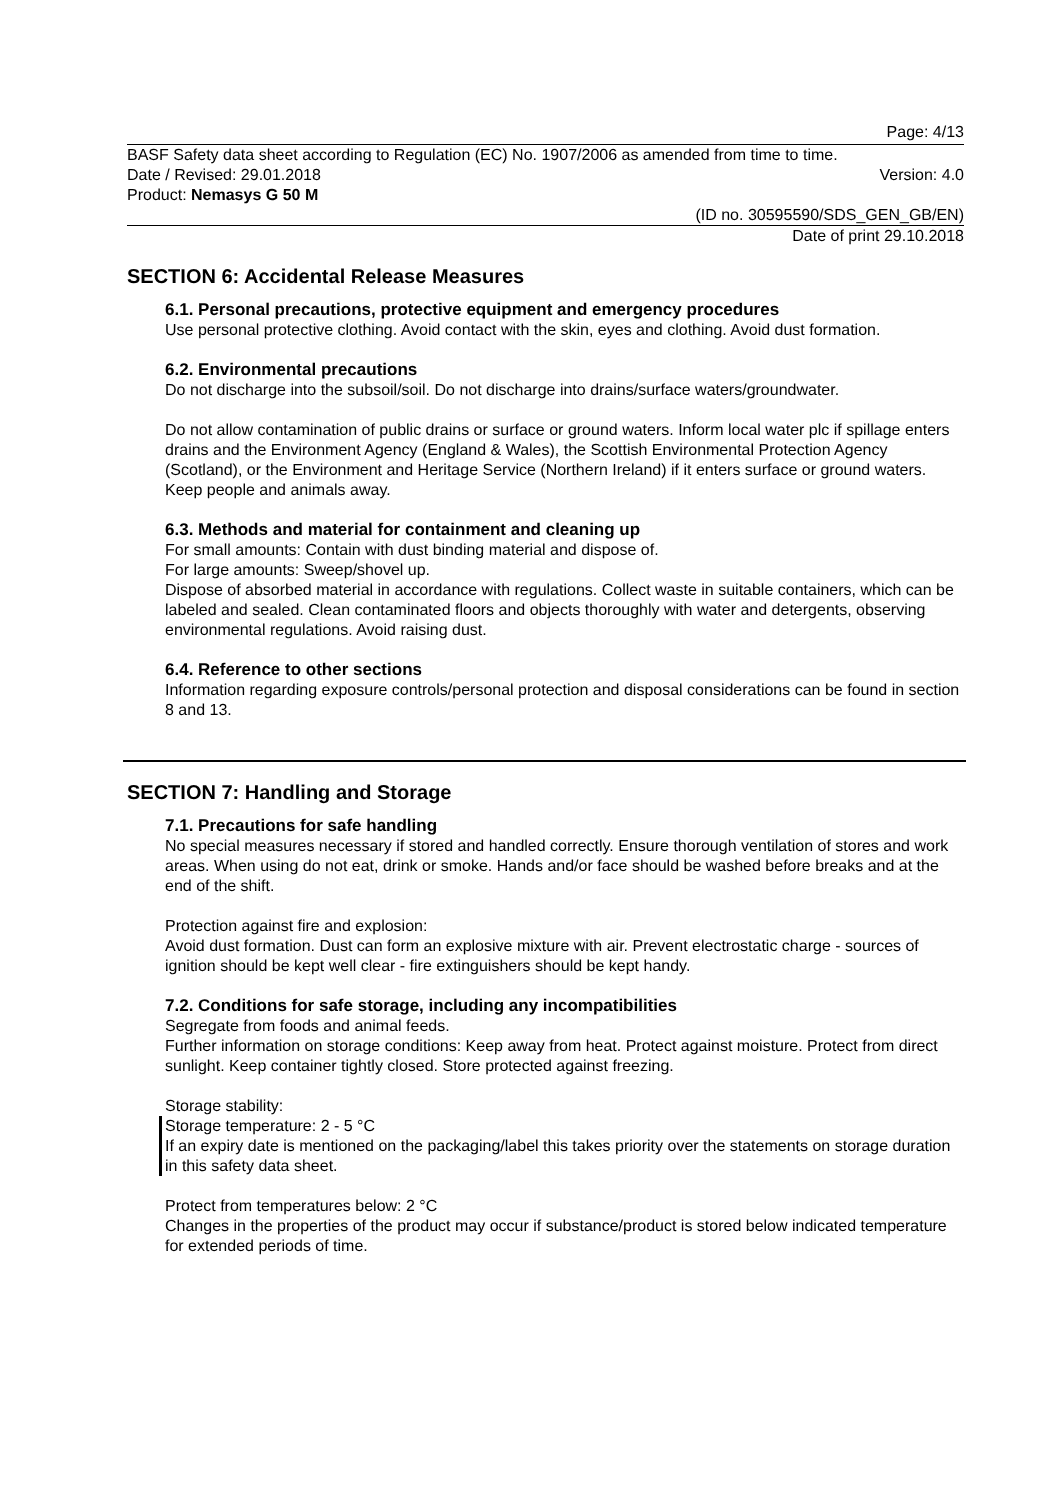Page: 4/13
BASF Safety data sheet according to Regulation (EC) No. 1907/2006 as amended from time to time.
Date / Revised: 29.01.2018 Version: 4.0
Product: Nemasys G 50 M
(ID no. 30595590/SDS_GEN_GB/EN)
Date of print 29.10.2018
SECTION 6: Accidental Release Measures
6.1. Personal precautions, protective equipment and emergency procedures
Use personal protective clothing. Avoid contact with the skin, eyes and clothing. Avoid dust formation.
6.2. Environmental precautions
Do not discharge into the subsoil/soil. Do not discharge into drains/surface waters/groundwater.
Do not allow contamination of public drains or surface or ground waters. Inform local water plc if spillage enters drains and the Environment Agency (England & Wales), the Scottish Environmental Protection Agency (Scotland), or the Environment and Heritage Service (Northern Ireland) if it enters surface or ground waters. Keep people and animals away.
6.3. Methods and material for containment and cleaning up
For small amounts: Contain with dust binding material and dispose of.
For large amounts: Sweep/shovel up.
Dispose of absorbed material in accordance with regulations. Collect waste in suitable containers, which can be labeled and sealed. Clean contaminated floors and objects thoroughly with water and detergents, observing environmental regulations. Avoid raising dust.
6.4. Reference to other sections
Information regarding exposure controls/personal protection and disposal considerations can be found in section 8 and 13.
SECTION 7: Handling and Storage
7.1. Precautions for safe handling
No special measures necessary if stored and handled correctly. Ensure thorough ventilation of stores and work areas. When using do not eat, drink or smoke. Hands and/or face should be washed before breaks and at the end of the shift.
Protection against fire and explosion:
Avoid dust formation. Dust can form an explosive mixture with air. Prevent electrostatic charge - sources of ignition should be kept well clear - fire extinguishers should be kept handy.
7.2. Conditions for safe storage, including any incompatibilities
Segregate from foods and animal feeds.
Further information on storage conditions: Keep away from heat. Protect against moisture. Protect from direct sunlight. Keep container tightly closed. Store protected against freezing.
Storage stability:
Storage temperature: 2 - 5 °C
If an expiry date is mentioned on the packaging/label this takes priority over the statements on storage duration in this safety data sheet.
Protect from temperatures below: 2 °C
Changes in the properties of the product may occur if substance/product is stored below indicated temperature for extended periods of time.